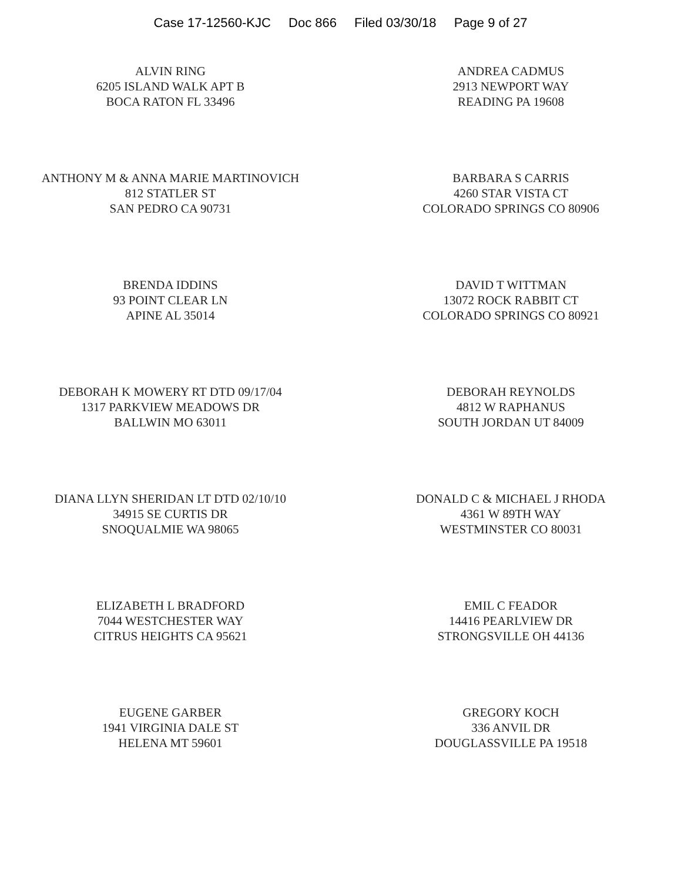Case 17-12560-KJC Doc 866 Filed 03/30/18 Page 9 of 27
ALVIN RING
6205 ISLAND WALK APT B
BOCA RATON FL 33496
ANDREA CADMUS
2913 NEWPORT WAY
READING PA 19608
ANTHONY M & ANNA MARIE MARTINOVICH
812 STATLER ST
SAN PEDRO CA 90731
BARBARA S CARRIS
4260 STAR VISTA CT
COLORADO SPRINGS CO 80906
BRENDA IDDINS
93 POINT CLEAR LN
APINE AL 35014
DAVID T WITTMAN
13072 ROCK RABBIT CT
COLORADO SPRINGS CO 80921
DEBORAH K MOWERY RT DTD 09/17/04
1317 PARKVIEW MEADOWS DR
BALLWIN MO 63011
DEBORAH REYNOLDS
4812 W RAPHANUS
SOUTH JORDAN UT 84009
DIANA LLYN SHERIDAN LT DTD 02/10/10
34915 SE CURTIS DR
SNOQUALMIE WA 98065
DONALD C & MICHAEL J RHODA
4361 W 89TH WAY
WESTMINSTER CO 80031
ELIZABETH L BRADFORD
7044 WESTCHESTER WAY
CITRUS HEIGHTS CA 95621
EMIL C FEADOR
14416 PEARLVIEW DR
STRONGSVILLE OH 44136
EUGENE GARBER
1941 VIRGINIA DALE ST
HELENA MT 59601
GREGORY KOCH
336 ANVIL DR
DOUGLASSVILLE PA 19518